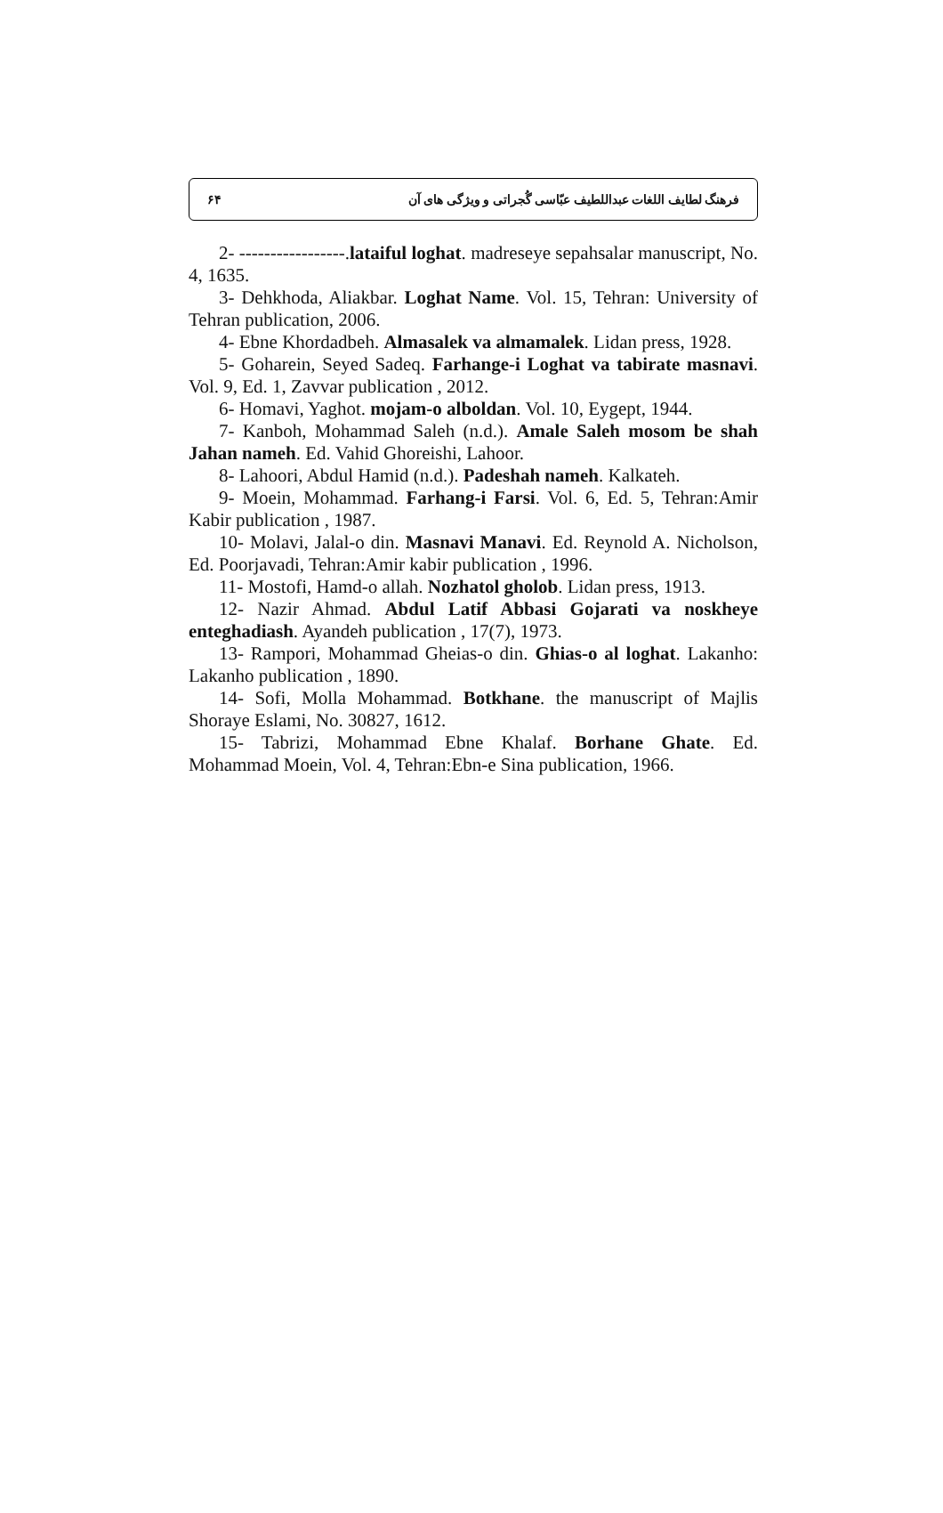فرهنگ لطایف اللغات عبداللطیف عبّاسی گُجراتی و ویژگی های آن ۶۴
2- -----------------.lataiful loghat. madreseye sepahsalar manuscript, No. 4, 1635.
3- Dehkhoda, Aliakbar. Loghat Name. Vol. 15, Tehran: University of Tehran publication, 2006.
4- Ebne Khordadbeh. Almasalek va almamalek. Lidan press, 1928.
5- Goharein, Seyed Sadeq. Farhange-i Loghat va tabirate masnavi. Vol. 9, Ed. 1, Zavvar publication , 2012.
6- Homavi, Yaghot. mojam-o alboldan. Vol. 10, Eygept, 1944.
7- Kanboh, Mohammad Saleh (n.d.). Amale Saleh mosom be shah Jahan nameh. Ed. Vahid Ghoreishi, Lahoor.
8- Lahoori, Abdul Hamid (n.d.). Padeshah nameh. Kalkateh.
9- Moein, Mohammad. Farhang-i Farsi. Vol. 6, Ed. 5, Tehran:Amir Kabir publication , 1987.
10- Molavi, Jalal-o din. Masnavi Manavi. Ed. Reynold A. Nicholson, Ed. Poorjavadi, Tehran:Amir kabir publication , 1996.
11- Mostofi, Hamd-o allah. Nozhatol gholob. Lidan press, 1913.
12- Nazir Ahmad. Abdul Latif Abbasi Gojarati va noskheye enteghadiash. Ayandeh publication , 17(7), 1973.
13- Rampori, Mohammad Gheias-o din. Ghias-o al loghat. Lakanho: Lakanho publication , 1890.
14- Sofi, Molla Mohammad. Botkhane. the manuscript of Majlis Shoraye Eslami, No. 30827, 1612.
15- Tabrizi, Mohammad Ebne Khalaf. Borhane Ghate. Ed. Mohammad Moein, Vol. 4, Tehran:Ebn-e Sina publication, 1966.